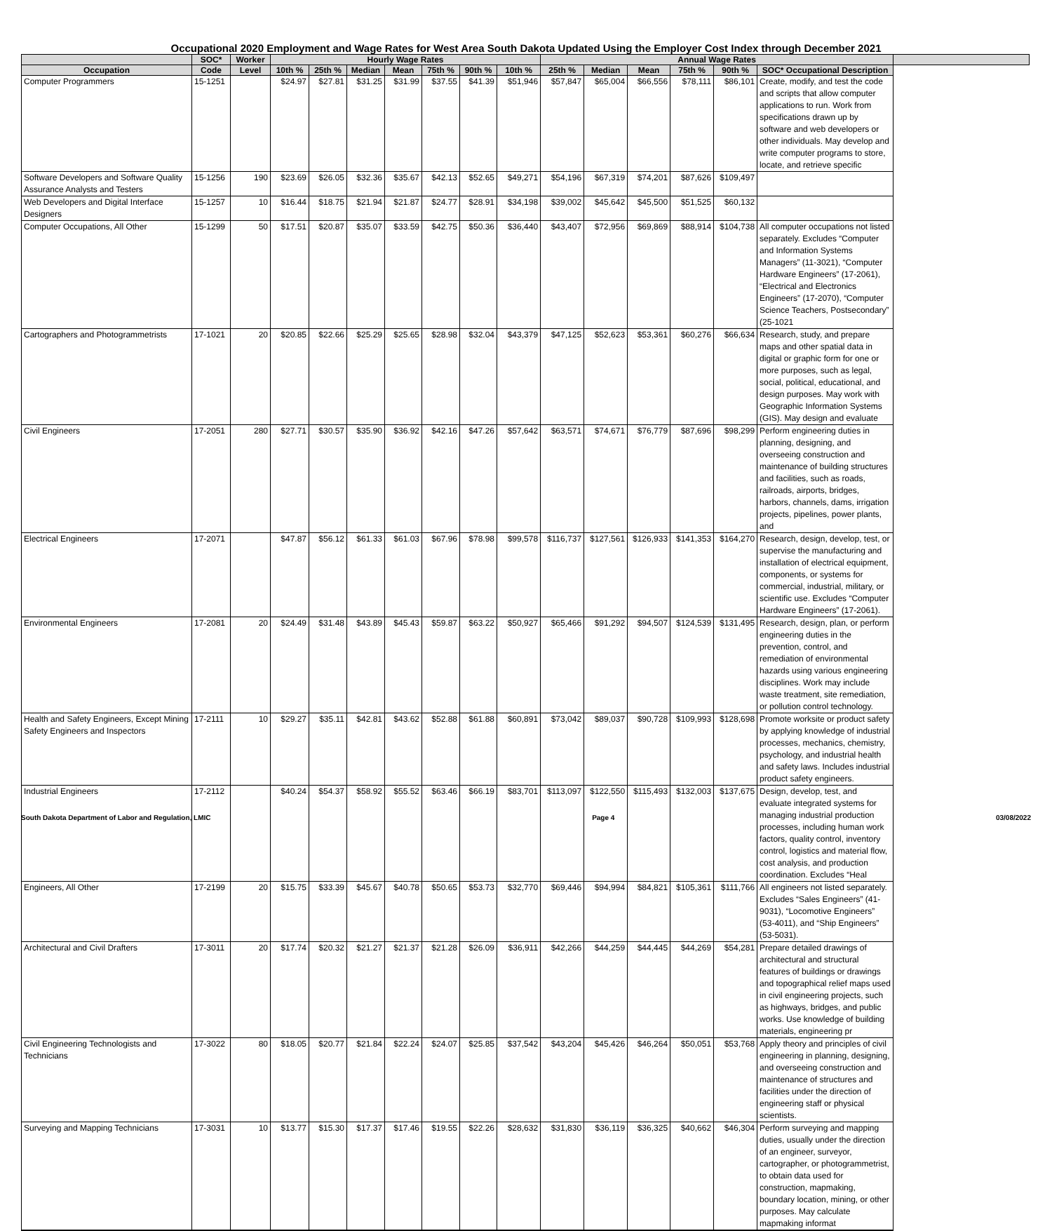Occupational 2020 Employment and Wage Rates for West Area South Dakota Updated Using the Employer Cost Index through December 2021
| | SOC* | Worker | Hourly Wage Rates | | | | | | | Annual Wage Rates | | | | | | |
| --- | --- | --- | --- | --- | --- | --- | --- | --- | --- | --- | --- | --- | --- | --- | --- | --- |
| Occupation | Code | Level | 10th % | 25th % | Median | Mean | 75th % | 90th % | 10th % | 25th % | Median | Mean | 75th % | 90th % | SOC* Occupational Description | |
| Computer Programmers | 15-1251 | | $24.97 | $27.81 | $31.25 | $31.99 | $37.55 | $41.39 | $51,946 | $57,847 | $65,004 | $66,556 | $78,111 | $86,101 | Create, modify, and test the code and scripts that allow computer applications to run. Work from specifications drawn up by software and web developers or other individuals. May develop and write computer programs to store, locate, and retrieve specific | |
| Software Developers and Software Quality Assurance Analysts and Testers | 15-1256 | 190 | $23.69 | $26.05 | $32.36 | $35.67 | $42.13 | $52.65 | $49,271 | $54,196 | $67,319 | $74,201 | $87,626 | $109,497 | | |
| Web Developers and Digital Interface Designers | 15-1257 | 10 | $16.44 | $18.75 | $21.94 | $21.87 | $24.77 | $28.91 | $34,198 | $39,002 | $45,642 | $45,500 | $51,525 | $60,132 | | |
| Computer Occupations, All Other | 15-1299 | 50 | $17.51 | $20.87 | $35.07 | $33.59 | $42.75 | $50.36 | $36,440 | $43,407 | $72,956 | $69,869 | $88,914 | $104,738 | All computer occupations not listed separately. Excludes “Computer and Information Systems Managers” (11-3021), “Computer Hardware Engineers” (17-2061), “Electrical and Electronics Engineers” (17-2070), “Computer Science Teachers, Postsecondary” (25-1021 | |
| Cartographers and Photogrammetrists | 17-1021 | 20 | $20.85 | $22.66 | $25.29 | $25.65 | $28.98 | $32.04 | $43,379 | $47,125 | $52,623 | $53,361 | $60,276 | $66,634 | Research, study, and prepare maps and other spatial data in digital or graphic form for one or more purposes, such as legal, social, political, educational, and design purposes. May work with Geographic Information Systems (GIS). May design and evaluate | |
| Civil Engineers | 17-2051 | 280 | $27.71 | $30.57 | $35.90 | $36.92 | $42.16 | $47.26 | $57,642 | $63,571 | $74,671 | $76,779 | $87,696 | $98,299 | Perform engineering duties in planning, designing, and overseeing construction and maintenance of building structures and facilities, such as roads, railroads, airports, bridges, harbors, channels, dams, irrigation projects, pipelines, power plants, and | |
| Electrical Engineers | 17-2071 | | $47.87 | $56.12 | $61.33 | $61.03 | $67.96 | $78.98 | $99,578 | $116,737 | $127,561 | $126,933 | $141,353 | $164,270 | Research, design, develop, test, or supervise the manufacturing and installation of electrical equipment, components, or systems for commercial, industrial, military, or scientific use. Excludes “Computer Hardware Engineers” (17-2061). | |
| Environmental Engineers | 17-2081 | 20 | $24.49 | $31.48 | $43.89 | $45.43 | $59.87 | $63.22 | $50,927 | $65,466 | $91,292 | $94,507 | $124,539 | $131,495 | Research, design, plan, or perform engineering duties in the prevention, control, and remediation of environmental hazards using various engineering disciplines. Work may include waste treatment, site remediation, or pollution control technology. | |
| Health and Safety Engineers, Except Mining Safety Engineers and Inspectors | 17-2111 | 10 | $29.27 | $35.11 | $42.81 | $43.62 | $52.88 | $61.88 | $60,891 | $73,042 | $89,037 | $90,728 | $109,993 | $128,698 | Promote worksite or product safety by applying knowledge of industrial processes, mechanics, chemistry, psychology, and industrial health and safety laws. Includes industrial product safety engineers. | |
| Industrial Engineers | 17-2112 | | $40.24 | $54.37 | $58.92 | $55.52 | $63.46 | $66.19 | $83,701 | $113,097 | $122,550 | $115,493 | $132,003 | $137,675 | Design, develop, test, and evaluate integrated systems for managing industrial production processes, including human work factors, quality control, inventory control, logistics and material flow, cost analysis, and production coordination. Excludes “Heal | |
| Engineers, All Other | 17-2199 | 20 | $15.75 | $33.39 | $45.67 | $40.78 | $50.65 | $53.73 | $32,770 | $69,446 | $94,994 | $84,821 | $105,361 | $111,766 | All engineers not listed separately. Excludes “Sales Engineers” (41-9031), “Locomotive Engineers” (53-4011), and “Ship Engineers” (53-5031). | |
| Architectural and Civil Drafters | 17-3011 | 20 | $17.74 | $20.32 | $21.27 | $21.37 | $21.28 | $26.09 | $36,911 | $42,266 | $44,259 | $44,445 | $44,269 | $54,281 | Prepare detailed drawings of architectural and structural features of buildings or drawings and topographical relief maps used in civil engineering projects, such as highways, bridges, and public works. Use knowledge of building materials, engineering pr | |
| Civil Engineering Technologists and Technicians | 17-3022 | 80 | $18.05 | $20.77 | $21.84 | $22.24 | $24.07 | $25.85 | $37,542 | $43,204 | $45,426 | $46,264 | $50,051 | $53,768 | Apply theory and principles of civil engineering in planning, designing, and overseeing construction and maintenance of structures and facilities under the direction of engineering staff or physical scientists. | |
| Surveying and Mapping Technicians | 17-3031 | 10 | $13.77 | $15.30 | $17.37 | $17.46 | $19.55 | $22.26 | $28,632 | $31,830 | $36,119 | $36,325 | $40,662 | $46,304 | Perform surveying and mapping duties, usually under the direction of an engineer, surveyor, cartographer, or photogrammetrist, to obtain data used for construction, mapmaking, boundary location, mining, or other purposes. May calculate mapmaking informat | |
South Dakota Department of Labor and Regulation, LMIC Page 4 03/08/2022